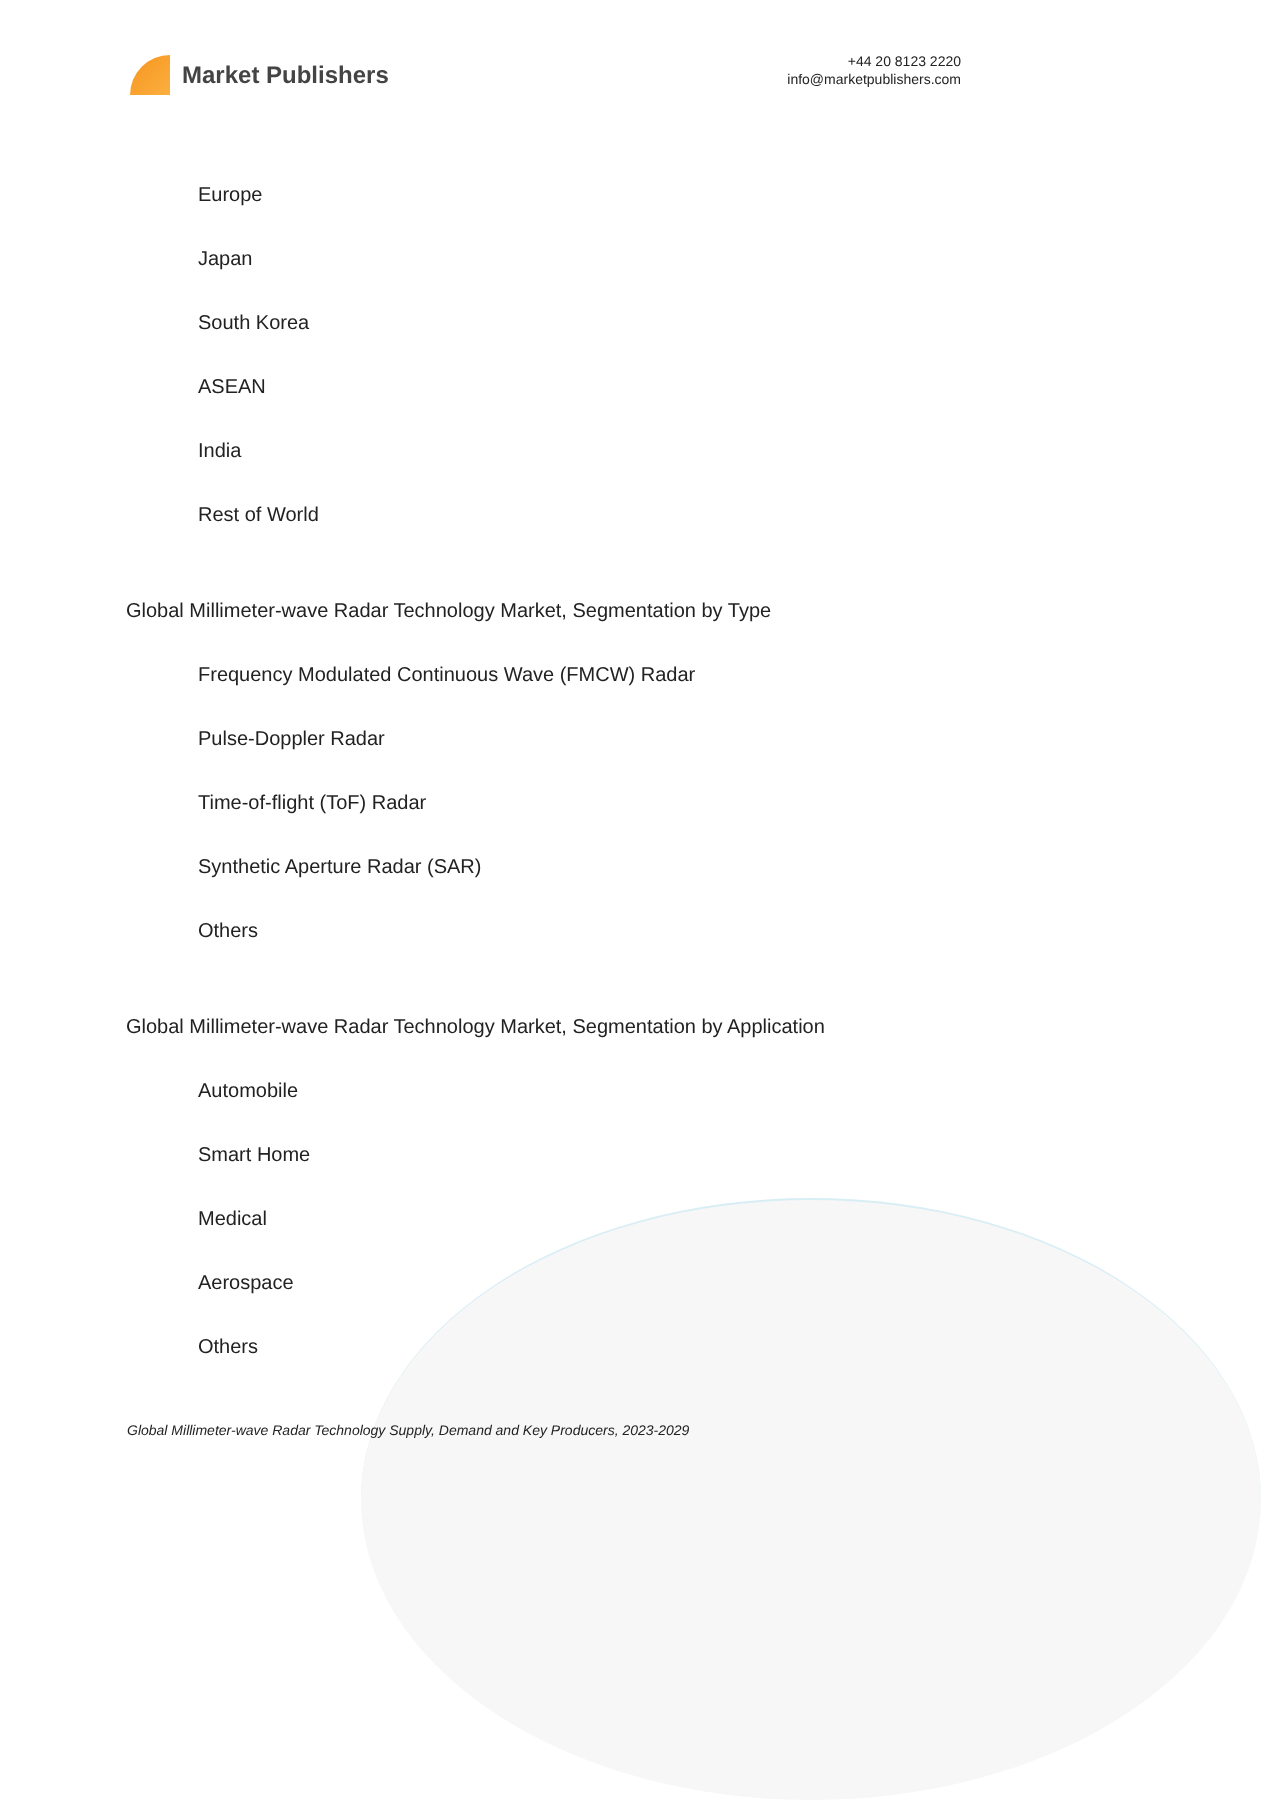Market Publishers
+44 20 8123 2220
info@marketpublishers.com
Europe
Japan
South Korea
ASEAN
India
Rest of World
Global Millimeter-wave Radar Technology Market, Segmentation by Type
Frequency Modulated Continuous Wave (FMCW) Radar
Pulse-Doppler Radar
Time-of-flight (ToF) Radar
Synthetic Aperture Radar (SAR)
Others
Global Millimeter-wave Radar Technology Market, Segmentation by Application
Automobile
Smart Home
Medical
Aerospace
Others
Global Millimeter-wave Radar Technology Supply, Demand and Key Producers, 2023-2029